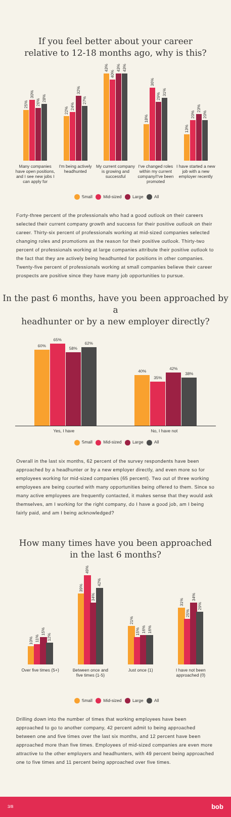If you feel better about your career
relative to 12-18 months ago, why is this?
25%
30%
26%
28%
Many companies have open positions, and I see new jobs I can apply for
22%
24%
32%
27%
I'm being actively headhunted
43%
40%
43%
43%
My current company is growing and successful
18%
36%
29%
31%
I've changed roles within my current company/I've been promoted
13%
20%
23%
20%
I have started a new job with a new employer recently
Small Mid-sized Large All
Forty-three percent of the professionals who had a good outlook on their careers selected their current company growth and success for their positive outlook on their career. Thirty-six percent of professionals working at mid-sized companies selected changing roles and promotions as the reason for their positive outlook. Thirty-two percent of professionals working at large companies attribute their positive outlook to the fact that they are actively being headhunted for positions in other companies. Twenty-five percent of professionals working at small companies believe their career prospects are positive since they have many job opportunities to pursue.
In the past 6 months, have you been approached by a
headhunter or by a new employer directly?
60%
65%
58%
62%
40%
35%
42%
38%
Yes, I have No, I have not
Small Mid-sized Large All
Overall in the last six months, 62 percent of the survey respondents have been approached by a headhunter or by a new employer directly, and even more so for employees working for mid-sized companies (65 percent). Two out of three working employees are being courted with many opportunities being offered to them. Since so many active employees are frequently contacted, it makes sense that they would ask themselves, am I working for the right company, do I have a good job, am I being fairly paid, and am I being acknowledged?
How many times have you been approached
in the last 6 months?
10%
11%
15%
12%
Over five times (5+)
39%
49%
34%
42%
Between once and five times (1-5)
21%
15%
16%
16%
Just once (1)
31%
25%
34%
29%
I have not been approached (0)
Small Mid-sized Large All
Drilling down into the number of times that working employees have been approached to go to another company, 42 percent admit to being approached between one and five times over the last six months, and 12 percent have been approached more than five times. Employees of mid-sized companies are even more attractive to the other employers and headhunters, with 49 percent being approached one to five times and 11 percent being approached over five times.
3/8 bob